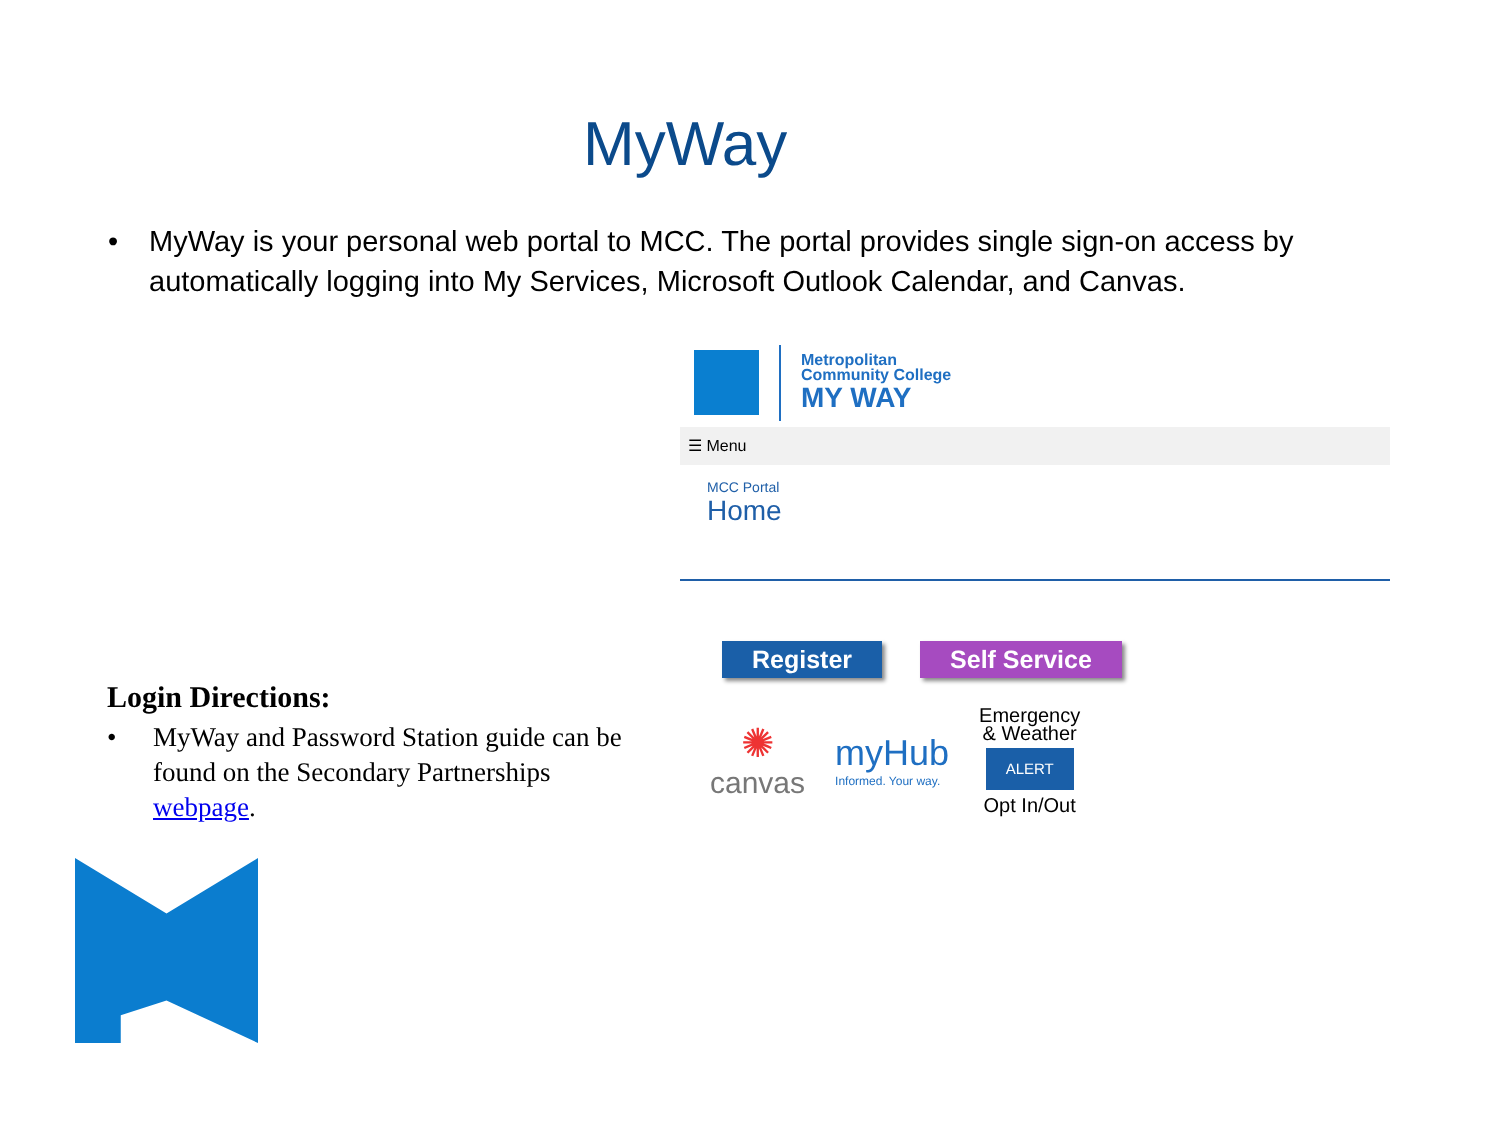MyWay
• MyWay is your personal web portal to MCC. The portal provides single sign-on access by automatically logging into My Services, Microsoft Outlook Calendar, and Canvas.
Metropolitan
Community College
MY WAY
☰ Menu
MCC Portal
Home
Register Self Service
✺
canvas
myHub
Informed. Your way.
Emergency
& Weather
ALERT
Opt In/Out
Login Directions:
• MyWay and Password Station guide can be found on the Secondary Partnerships webpage.